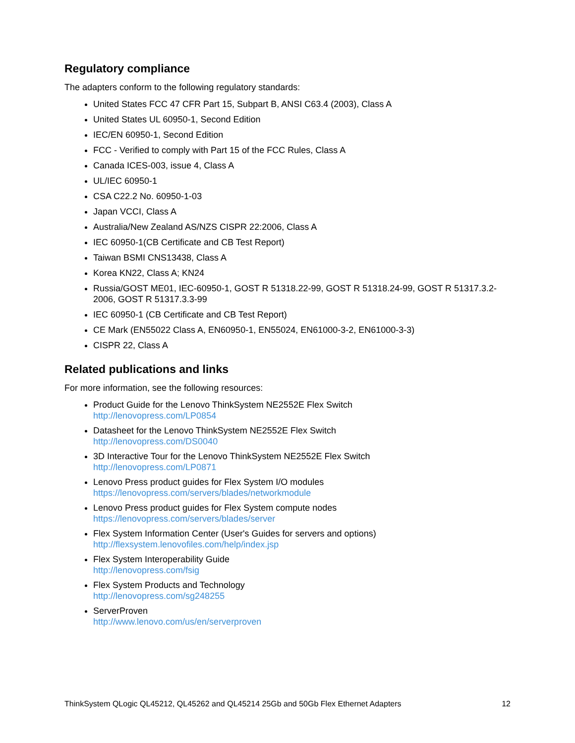Regulatory compliance
The adapters conform to the following regulatory standards:
United States FCC 47 CFR Part 15, Subpart B, ANSI C63.4 (2003), Class A
United States UL 60950-1, Second Edition
IEC/EN 60950-1, Second Edition
FCC - Verified to comply with Part 15 of the FCC Rules, Class A
Canada ICES-003, issue 4, Class A
UL/IEC 60950-1
CSA C22.2 No. 60950-1-03
Japan VCCI, Class A
Australia/New Zealand AS/NZS CISPR 22:2006, Class A
IEC 60950-1(CB Certificate and CB Test Report)
Taiwan BSMI CNS13438, Class A
Korea KN22, Class A; KN24
Russia/GOST ME01, IEC-60950-1, GOST R 51318.22-99, GOST R 51318.24-99, GOST R 51317.3.2-2006, GOST R 51317.3.3-99
IEC 60950-1 (CB Certificate and CB Test Report)
CE Mark (EN55022 Class A, EN60950-1, EN55024, EN61000-3-2, EN61000-3-3)
CISPR 22, Class A
Related publications and links
For more information, see the following resources:
Product Guide for the Lenovo ThinkSystem NE2552E Flex Switch
http://lenovopress.com/LP0854
Datasheet for the Lenovo ThinkSystem NE2552E Flex Switch
http://lenovopress.com/DS0040
3D Interactive Tour for the Lenovo ThinkSystem NE2552E Flex Switch
http://lenovopress.com/LP0871
Lenovo Press product guides for Flex System I/O modules
https://lenovopress.com/servers/blades/networkmodule
Lenovo Press product guides for Flex System compute nodes
https://lenovopress.com/servers/blades/server
Flex System Information Center (User's Guides for servers and options)
http://flexsystem.lenovofiles.com/help/index.jsp
Flex System Interoperability Guide
http://lenovopress.com/fsig
Flex System Products and Technology
http://lenovopress.com/sg248255
ServerProven
http://www.lenovo.com/us/en/serverproven
ThinkSystem QLogic QL45212, QL45262 and QL45214 25Gb and 50Gb Flex Ethernet Adapters 12